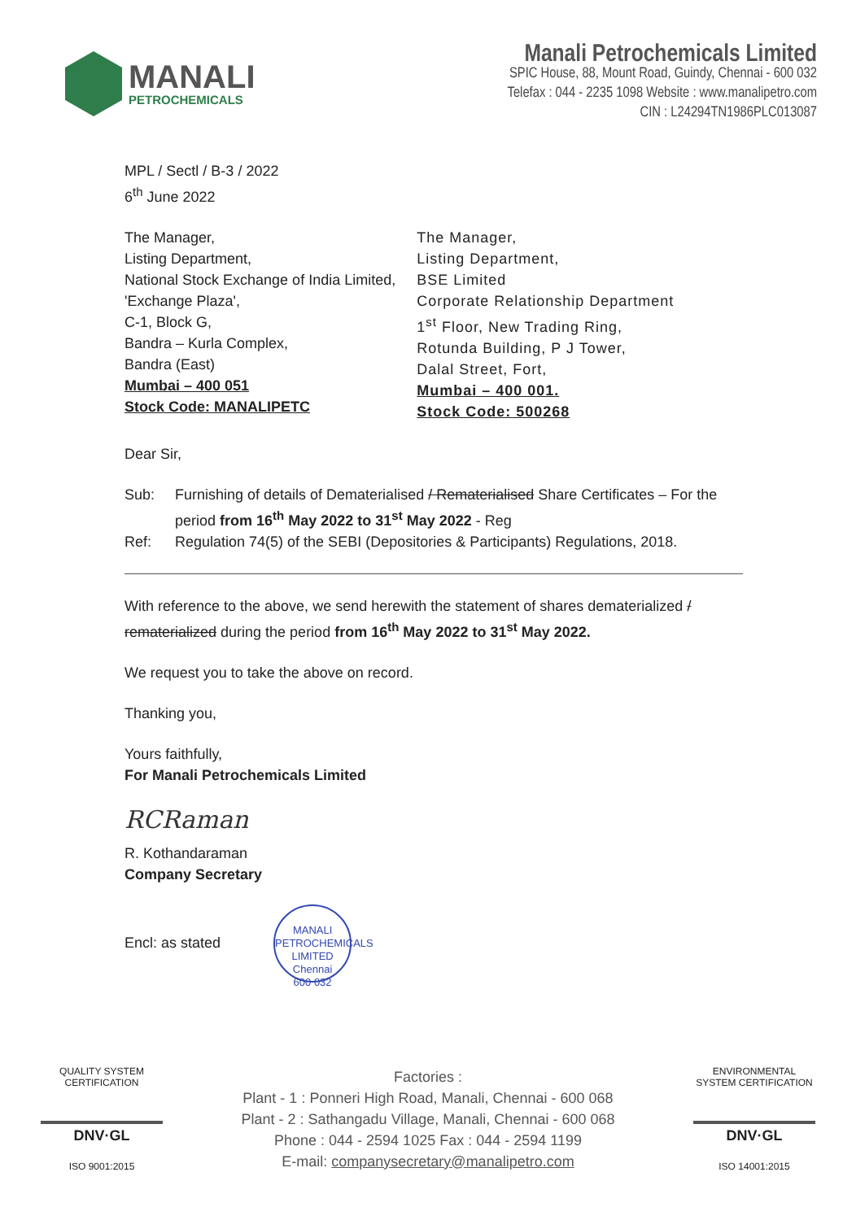MANALI
PETROCHEMICALS
Manali Petrochemicals Limited
SPIC House, 88, Mount Road, Guindy, Chennai - 600 032
Telefax : 044 - 2235 1098 Website : www.manalipetro.com
CIN : L24294TN1986PLC013087
MPL / Sectl / B-3 / 2022
6<sup>th</sup> June 2022
The Manager,
Listing Department,
National Stock Exchange of India Limited,
'Exchange Plaza',
C-1, Block G,
Bandra – Kurla Complex,
Bandra (East)
Mumbai – 400 051
Stock Code: MANALIPETC
The Manager,
Listing Department,
BSE Limited
Corporate Relationship Department
1<sup>st</sup> Floor, New Trading Ring,
Rotunda Building, P J Tower,
Dalal Street, Fort,
Mumbai – 400 001.
Stock Code: 500268
Dear Sir,
Sub:
Furnishing of details of Dematerialised / Rematerialised Share Certificates – For the period from 16<sup>th</sup> May 2022 to 31<sup>st</sup> May 2022 - Reg
Ref:
Regulation 74(5) of the SEBI (Depositories & Participants) Regulations, 2018.
With reference to the above, we send herewith the statement of shares dematerialized / rematerialized during the period from 16<sup>th</sup> May 2022 to 31<sup>st</sup> May 2022.
We request you to take the above on record.
Thanking you,
Yours faithfully,
For Manali Petrochemicals Limited
RCRaman
R. Kothandaraman
Company Secretary
Encl: as stated MANALI PETROCHEMICALS LIMITED
Chennai
600 032
QUALITY SYSTEM CERTIFICATION
DNV·GL
ISO 9001:2015
Factories :
Plant - 1 : Ponneri High Road, Manali, Chennai - 600 068
Plant - 2 : Sathangadu Village, Manali, Chennai - 600 068
Phone : 044 - 2594 1025 Fax : 044 - 2594 1199
E-mail: companysecretary@manalipetro.com
ENVIRONMENTAL SYSTEM CERTIFICATION
DNV·GL
ISO 14001:2015